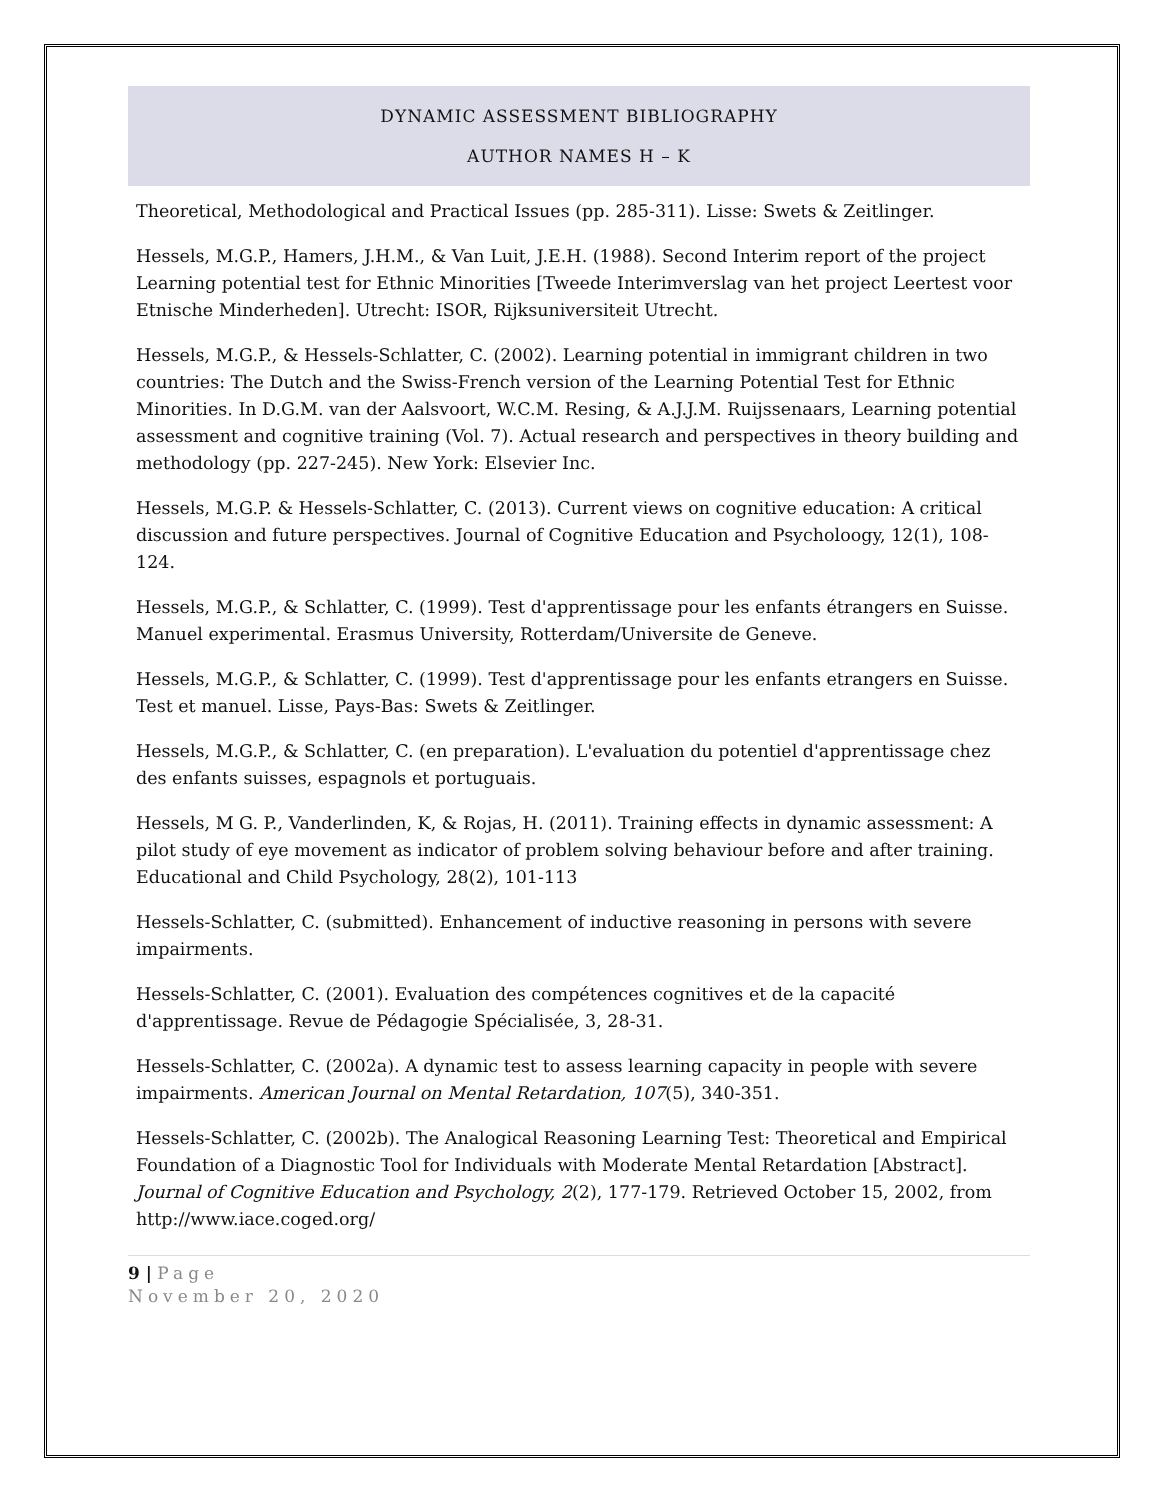DYNAMIC ASSESSMENT BIBLIOGRAPHY
AUTHOR NAMES H – K
Theoretical, Methodological and Practical Issues (pp. 285-311). Lisse: Swets & Zeitlinger.
Hessels, M.G.P., Hamers, J.H.M., & Van Luit, J.E.H. (1988). Second Interim report of the project Learning potential test for Ethnic Minorities [Tweede Interimverslag van het project Leertest voor Etnische Minderheden]. Utrecht: ISOR, Rijksuniversiteit Utrecht.
Hessels, M.G.P., & Hessels-Schlatter, C. (2002). Learning potential in immigrant children in two countries: The Dutch and the Swiss-French version of the Learning Potential Test for Ethnic Minorities. In D.G.M. van der Aalsvoort, W.C.M. Resing, & A.J.J.M. Ruijssenaars, Learning potential assessment and cognitive training (Vol. 7). Actual research and perspectives in theory building and methodology (pp. 227-245). New York: Elsevier Inc.
Hessels, M.G.P. & Hessels-Schlatter, C. (2013). Current views on cognitive education: A critical discussion and future perspectives. Journal of Cognitive Education and Psycholoogy, 12(1), 108-124.
Hessels, M.G.P., & Schlatter, C. (1999). Test d'apprentissage pour les enfants étrangers en Suisse. Manuel experimental. Erasmus University, Rotterdam/Universite de Geneve.
Hessels, M.G.P., & Schlatter, C. (1999). Test d'apprentissage pour les enfants etrangers en Suisse. Test et manuel. Lisse, Pays-Bas: Swets & Zeitlinger.
Hessels, M.G.P., & Schlatter, C. (en preparation). L'evaluation du potentiel d'apprentissage chez des enfants suisses, espagnols et portuguais.
Hessels, M G. P., Vanderlinden, K, & Rojas, H. (2011). Training effects in dynamic assessment: A pilot study of eye movement as indicator of problem solving behaviour before and after training. Educational and Child Psychology, 28(2), 101-113
Hessels-Schlatter, C. (submitted). Enhancement of inductive reasoning in persons with severe impairments.
Hessels-Schlatter, C. (2001). Evaluation des compétences cognitives et de la capacité d'apprentissage. Revue de Pédagogie Spécialisée, 3, 28-31.
Hessels-Schlatter, C. (2002a). A dynamic test to assess learning capacity in people with severe impairments. American Journal on Mental Retardation, 107(5), 340-351.
Hessels-Schlatter, C. (2002b). The Analogical Reasoning Learning Test: Theoretical and Empirical Foundation of a Diagnostic Tool for Individuals with Moderate Mental Retardation [Abstract]. Journal of Cognitive Education and Psychology, 2(2), 177-179. Retrieved October 15, 2002, from http://www.iace.coged.org/
9 | Page
November 20, 2020